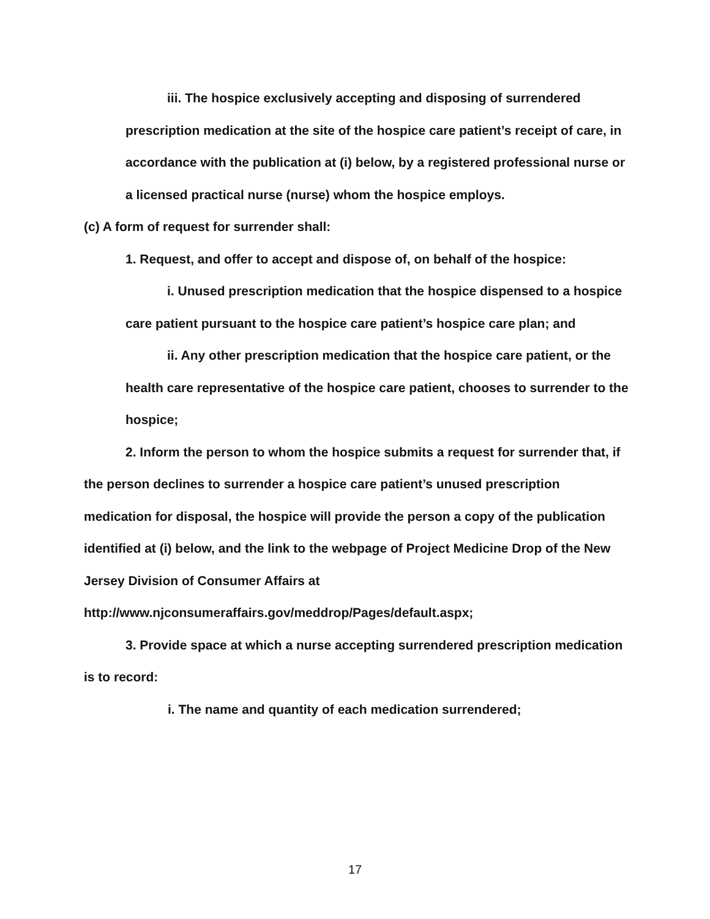iii. The hospice exclusively accepting and disposing of surrendered prescription medication at the site of the hospice care patient’s receipt of care, in accordance with the publication at (i) below, by a registered professional nurse or a licensed practical nurse (nurse) whom the hospice employs.
(c) A form of request for surrender shall:
1. Request, and offer to accept and dispose of, on behalf of the hospice:
i. Unused prescription medication that the hospice dispensed to a hospice care patient pursuant to the hospice care patient’s hospice care plan; and
ii. Any other prescription medication that the hospice care patient, or the health care representative of the hospice care patient, chooses to surrender to the hospice;
2. Inform the person to whom the hospice submits a request for surrender that, if the person declines to surrender a hospice care patient’s unused prescription medication for disposal, the hospice will provide the person a copy of the publication identified at (i) below, and the link to the webpage of Project Medicine Drop of the New Jersey Division of Consumer Affairs at http://www.njconsumeraffairs.gov/meddrop/Pages/default.aspx;
3. Provide space at which a nurse accepting surrendered prescription medication is to record:
i. The name and quantity of each medication surrendered;
17